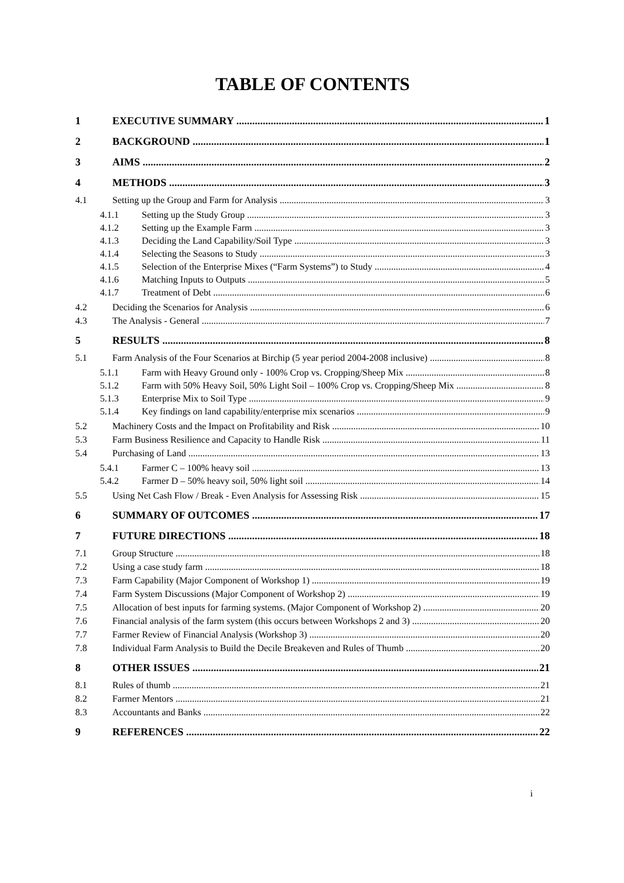TABLE OF CONTENTS
1 EXECUTIVE SUMMARY 1
2 BACKGROUND 1
3 AIMS 2
4 METHODS 3
4.1 Setting up the Group and Farm for Analysis 3
4.1.1 Setting up the Study Group 3
4.1.2 Setting up the Example Farm 3
4.1.3 Deciding the Land Capability/Soil Type 3
4.1.4 Selecting the Seasons to Study 3
4.1.5 Selection of the Enterprise Mixes (“Farm Systems”) to Study 4
4.1.6 Matching Inputs to Outputs 5
4.1.7 Treatment of Debt 6
4.2 Deciding the Scenarios for Analysis 6
4.3 The Analysis - General 7
5 RESULTS 8
5.1 Farm Analysis of the Four Scenarios at Birchip (5 year period 2004-2008 inclusive) 8
5.1.1 Farm with Heavy Ground only - 100% Crop vs. Cropping/Sheep Mix 8
5.1.2 Farm with 50% Heavy Soil, 50% Light Soil – 100% Crop vs. Cropping/Sheep Mix 8
5.1.3 Enterprise Mix to Soil Type 9
5.1.4 Key findings on land capability/enterprise mix scenarios 9
5.2 Machinery Costs and the Impact on Profitability and Risk 10
5.3 Farm Business Resilience and Capacity to Handle Risk 11
5.4 Purchasing of Land 13
5.4.1 Farmer C – 100% heavy soil 13
5.4.2 Farmer D – 50% heavy soil, 50% light soil 14
5.5 Using Net Cash Flow / Break - Even Analysis for Assessing Risk 15
6 SUMMARY OF OUTCOMES 17
7 FUTURE DIRECTIONS 18
7.1 Group Structure 18
7.2 Using a case study farm 18
7.3 Farm Capability (Major Component of Workshop 1) 19
7.4 Farm System Discussions (Major Component of Workshop 2) 19
7.5 Allocation of best inputs for farming systems. (Major Component of Workshop 2) 20
7.6 Financial analysis of the farm system (this occurs between Workshops 2 and 3) 20
7.7 Farmer Review of Financial Analysis (Workshop 3) 20
7.8 Individual Farm Analysis to Build the Decile Breakeven and Rules of Thumb 20
8 OTHER ISSUES 21
8.1 Rules of thumb 21
8.2 Farmer Mentors 21
8.3 Accountants and Banks 22
9 REFERENCES 22
i